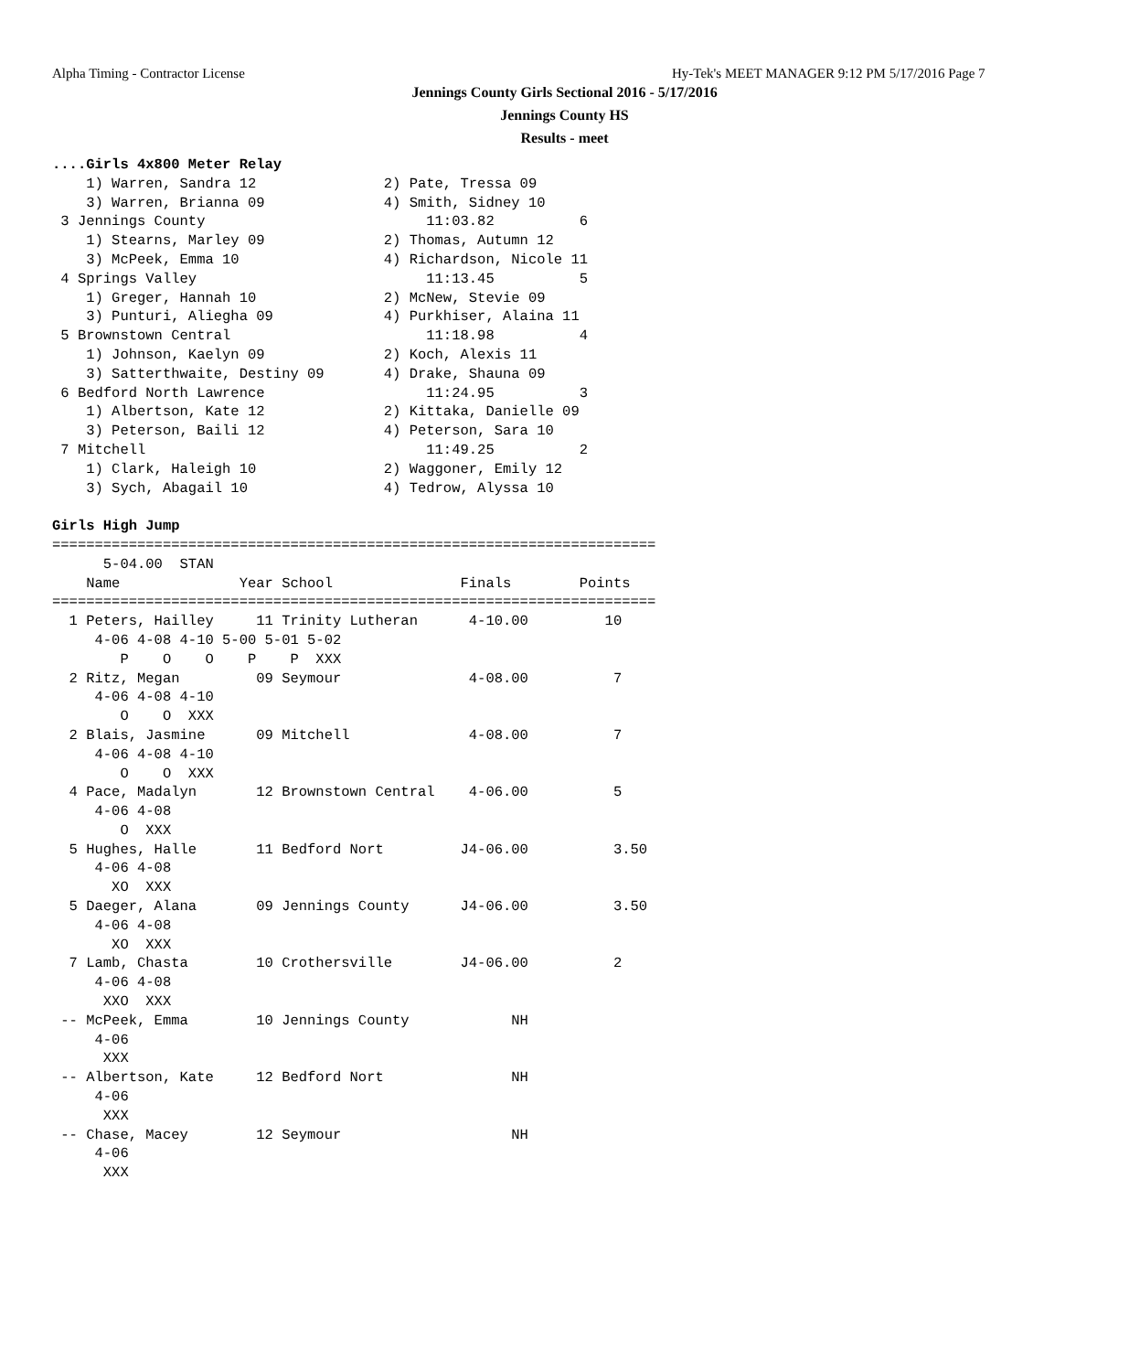Alpha Timing - Contractor License
Hy-Tek's MEET MANAGER 9:12 PM 5/17/2016 Page 7
Jennings County Girls Sectional 2016 - 5/17/2016
Jennings County HS
Results - meet
....Girls 4x800 Meter Relay
    1) Warren, Sandra 12               2) Pate, Tressa 09
    3) Warren, Brianna 09              4) Smith, Sidney 10
 3 Jennings County                          11:03.82          6
    1) Stearns, Marley 09              2) Thomas, Autumn 12
    3) McPeek, Emma 10                 4) Richardson, Nicole 11
 4 Springs Valley                           11:13.45          5
    1) Greger, Hannah 10               2) McNew, Stevie 09
    3) Punturi, Aliegha 09             4) Purkhiser, Alaina 11
 5 Brownstown Central                       11:18.98          4
    1) Johnson, Kaelyn 09              2) Koch, Alexis 11
    3) Satterthwaite, Destiny 09       4) Drake, Shauna 09
 6 Bedford North Lawrence                   11:24.95          3
    1) Albertson, Kate 12              2) Kittaka, Danielle 09
    3) Peterson, Baili 12              4) Peterson, Sara 10
 7 Mitchell                                 11:49.25          2
    1) Clark, Haleigh 10               2) Waggoner, Emily 12
    3) Sych, Abagail 10                4) Tedrow, Alyssa 10

Girls High Jump
=======================================================================
      5-04.00  STAN
    Name              Year School               Finals        Points
=======================================================================
  1 Peters, Hailley     11 Trinity Lutheran      4-10.00         10
     4-06 4-08 4-10 5-00 5-01 5-02
        P    O    O    P    P  XXX
  2 Ritz, Megan         09 Seymour               4-08.00          7
     4-06 4-08 4-10
        O    O  XXX
  2 Blais, Jasmine      09 Mitchell              4-08.00          7
     4-06 4-08 4-10
        O    O  XXX
  4 Pace, Madalyn       12 Brownstown Central    4-06.00          5
     4-06 4-08
        O  XXX
  5 Hughes, Halle       11 Bedford Nort         J4-06.00          3.50
     4-06 4-08
       XO  XXX
  5 Daeger, Alana       09 Jennings County      J4-06.00          3.50
     4-06 4-08
       XO  XXX
  7 Lamb, Chasta        10 Crothersville        J4-06.00          2
     4-06 4-08
      XXO  XXX
 -- McPeek, Emma        10 Jennings County            NH
     4-06
      XXX
 -- Albertson, Kate     12 Bedford Nort               NH
     4-06
      XXX
 -- Chase, Macey        12 Seymour                    NH
     4-06
      XXX